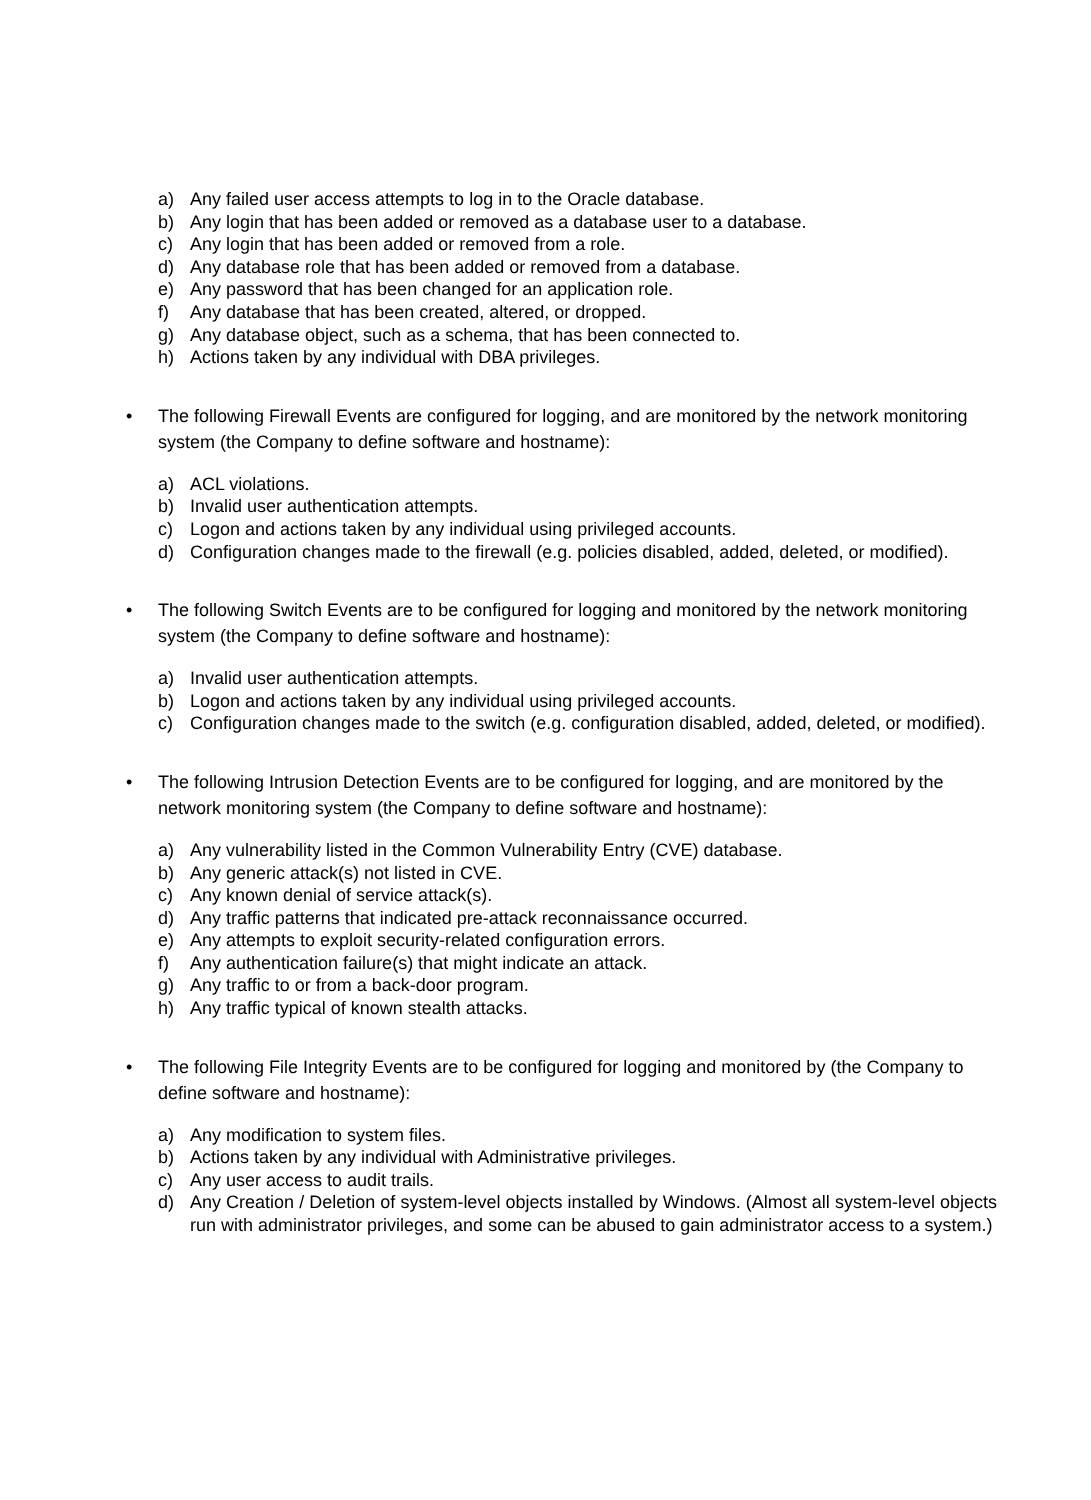a) Any failed user access attempts to log in to the Oracle database.
b) Any login that has been added or removed as a database user to a database.
c) Any login that has been added or removed from a role.
d) Any database role that has been added or removed from a database.
e) Any password that has been changed for an application role.
f) Any database that has been created, altered, or dropped.
g) Any database object, such as a schema, that has been connected to.
h) Actions taken by any individual with DBA privileges.
• The following Firewall Events are configured for logging, and are monitored by the network monitoring system (the Company to define software and hostname):
a) ACL violations.
b) Invalid user authentication attempts.
c) Logon and actions taken by any individual using privileged accounts.
d) Configuration changes made to the firewall (e.g. policies disabled, added, deleted, or modified).
• The following Switch Events are to be configured for logging and monitored by the network monitoring system (the Company to define software and hostname):
a) Invalid user authentication attempts.
b) Logon and actions taken by any individual using privileged accounts.
c) Configuration changes made to the switch (e.g. configuration disabled, added, deleted, or modified).
• The following Intrusion Detection Events are to be configured for logging, and are monitored by the network monitoring system (the Company to define software and hostname):
a) Any vulnerability listed in the Common Vulnerability Entry (CVE) database.
b) Any generic attack(s) not listed in CVE.
c) Any known denial of service attack(s).
d) Any traffic patterns that indicated pre-attack reconnaissance occurred.
e) Any attempts to exploit security-related configuration errors.
f) Any authentication failure(s) that might indicate an attack.
g) Any traffic to or from a back-door program.
h) Any traffic typical of known stealth attacks.
• The following File Integrity Events are to be configured for logging and monitored by (the Company to define software and hostname):
a) Any modification to system files.
b) Actions taken by any individual with Administrative privileges.
c) Any user access to audit trails.
d) Any Creation / Deletion of system-level objects installed by Windows. (Almost all system-level objects run with administrator privileges, and some can be abused to gain administrator access to a system.)